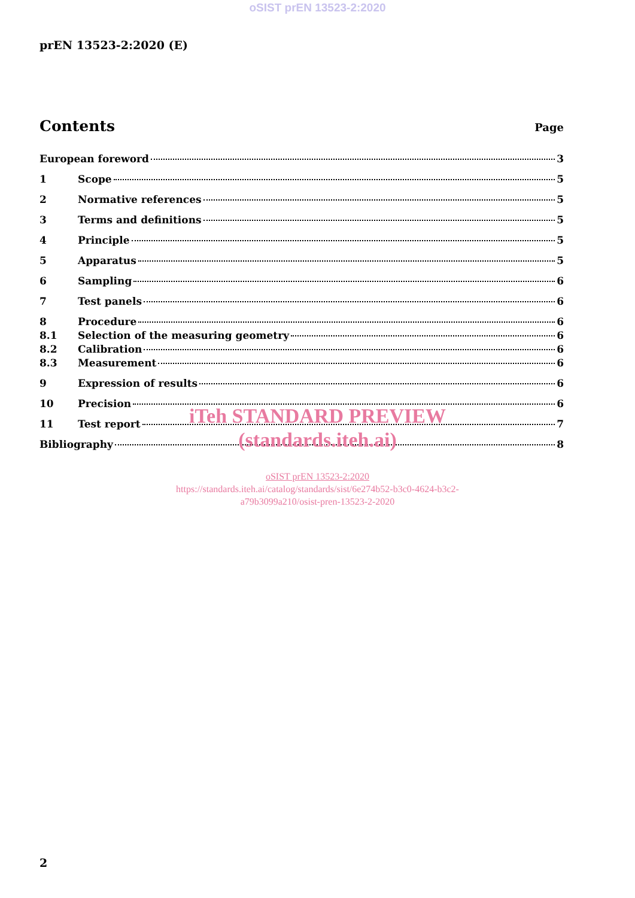oSIST prEN 13523-2:2020
prEN 13523-2:2020 (E)
Contents
Page
European foreword 3
1 Scope 5
2 Normative references 5
3 Terms and definitions 5
4 Principle 5
5 Apparatus 5
6 Sampling 6
7 Test panels 6
8 Procedure 6
8.1 Selection of the measuring geometry 6
8.2 Calibration 6
8.3 Measurement 6
9 Expression of results 6
10 Precision 6
11 Test report 7
Bibliography 8
iTeh STANDARD PREVIEW
(standards.iteh.ai)
oSIST prEN 13523-2:2020
https://standards.iteh.ai/catalog/standards/sist/6e274b52-b3c0-4624-b3c2-
a79b3099a210/osist-pren-13523-2-2020
2